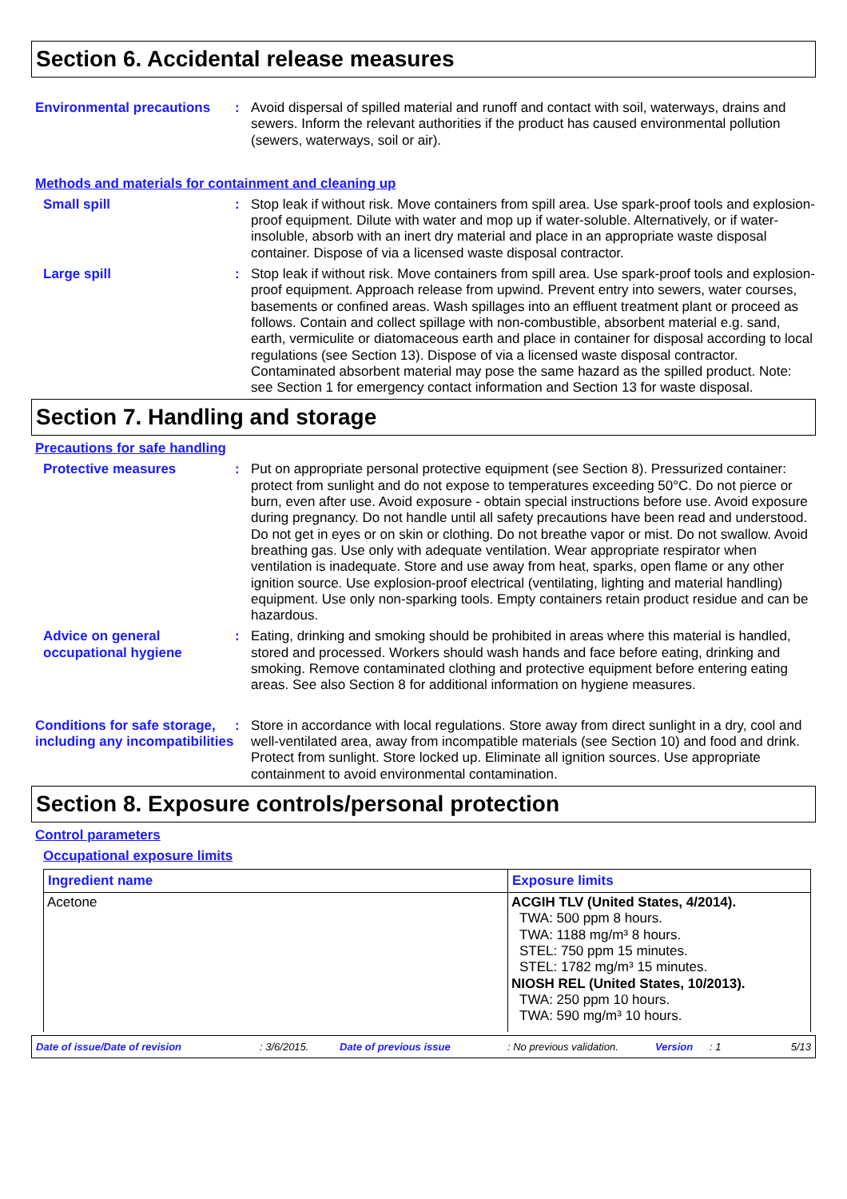Section 6. Accidental release measures
Environmental precautions
: Avoid dispersal of spilled material and runoff and contact with soil, waterways, drains and sewers. Inform the relevant authorities if the product has caused environmental pollution (sewers, waterways, soil or air).
Methods and materials for containment and cleaning up
Small spill : Stop leak if without risk. Move containers from spill area. Use spark-proof tools and explosion-proof equipment. Dilute with water and mop up if water-soluble. Alternatively, or if water-insoluble, absorb with an inert dry material and place in an appropriate waste disposal container. Dispose of via a licensed waste disposal contractor.
Large spill : Stop leak if without risk. Move containers from spill area. Use spark-proof tools and explosion-proof equipment. Approach release from upwind. Prevent entry into sewers, water courses, basements or confined areas. Wash spillages into an effluent treatment plant or proceed as follows. Contain and collect spillage with non-combustible, absorbent material e.g. sand, earth, vermiculite or diatomaceous earth and place in container for disposal according to local regulations (see Section 13). Dispose of via a licensed waste disposal contractor. Contaminated absorbent material may pose the same hazard as the spilled product. Note: see Section 1 for emergency contact information and Section 13 for waste disposal.
Section 7. Handling and storage
Precautions for safe handling
Protective measures : Put on appropriate personal protective equipment (see Section 8). Pressurized container: protect from sunlight and do not expose to temperatures exceeding 50°C. Do not pierce or burn, even after use. Avoid exposure - obtain special instructions before use. Avoid exposure during pregnancy. Do not handle until all safety precautions have been read and understood. Do not get in eyes or on skin or clothing. Do not breathe vapor or mist. Do not swallow. Avoid breathing gas. Use only with adequate ventilation. Wear appropriate respirator when ventilation is inadequate. Store and use away from heat, sparks, open flame or any other ignition source. Use explosion-proof electrical (ventilating, lighting and material handling) equipment. Use only non-sparking tools. Empty containers retain product residue and can be hazardous.
Advice on general occupational hygiene
: Eating, drinking and smoking should be prohibited in areas where this material is handled, stored and processed. Workers should wash hands and face before eating, drinking and smoking. Remove contaminated clothing and protective equipment before entering eating areas. See also Section 8 for additional information on hygiene measures.
Conditions for safe storage, including any incompatibilities
: Store in accordance with local regulations. Store away from direct sunlight in a dry, cool and well-ventilated area, away from incompatible materials (see Section 10) and food and drink. Protect from sunlight. Store locked up. Eliminate all ignition sources. Use appropriate containment to avoid environmental contamination.
Section 8. Exposure controls/personal protection
Control parameters
Occupational exposure limits
| Ingredient name | Exposure limits |
| --- | --- |
| Acetone | ACGIH TLV (United States, 4/2014). TWA: 500 ppm 8 hours. TWA: 1188 mg/m³ 8 hours. STEL: 750 ppm 15 minutes. STEL: 1782 mg/m³ 15 minutes. NIOSH REL (United States, 10/2013). TWA: 250 ppm 10 hours. TWA: 590 mg/m³ 10 hours. |
Date of issue/Date of revision: 3/6/2015. Date of previous issue: No previous validation. Version: 1 5/13